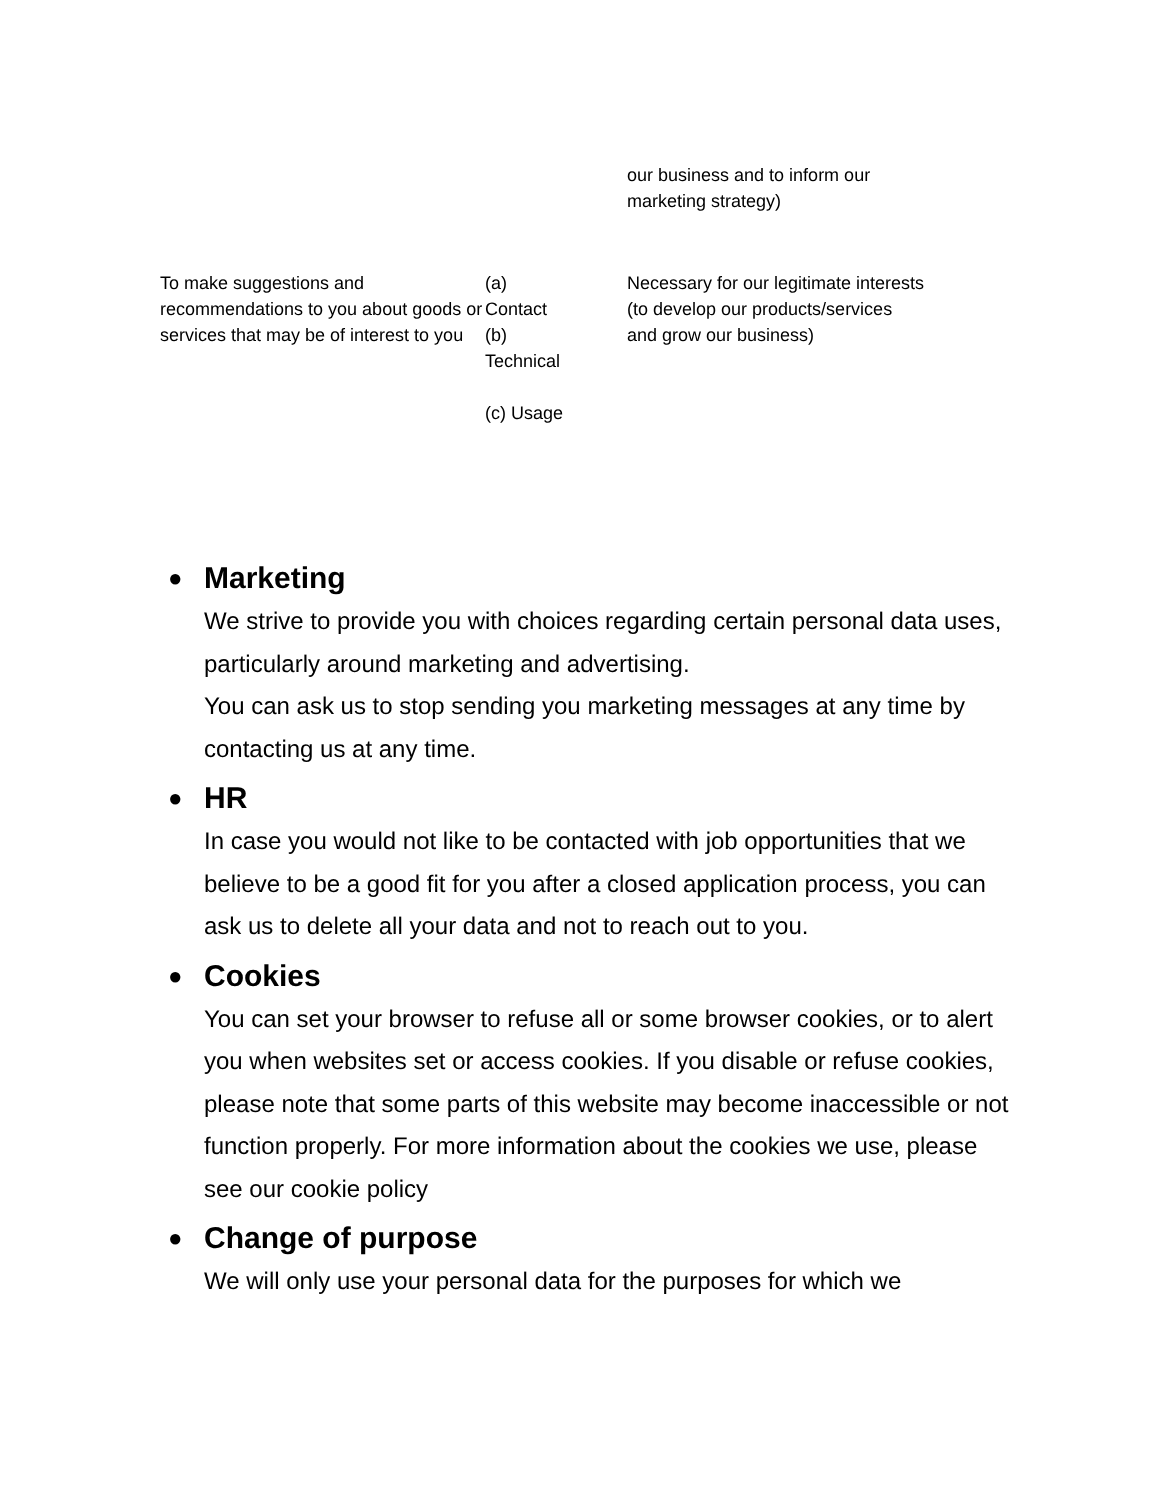| | | our business and to inform our marketing strategy) |
| To make suggestions and recommendations to you about goods or services that may be of interest to you | (a) Contact (b) Technical (c) Usage | Necessary for our legitimate interests (to develop our products/services and grow our business) |
●
Marketing
We strive to provide you with choices regarding certain personal data uses, particularly around marketing and advertising.
You can ask us to stop sending you marketing messages at any time by contacting us at any time.
●
HR
In case you would not like to be contacted with job opportunities that we believe to be a good fit for you after a closed application process, you can ask us to delete all your data and not to reach out to you.
●
Cookies
You can set your browser to refuse all or some browser cookies, or to alert you when websites set or access cookies. If you disable or refuse cookies, please note that some parts of this website may become inaccessible or not function properly. For more information about the cookies we use, please see our cookie policy
●
Change of purpose
We will only use your personal data for the purposes for which we